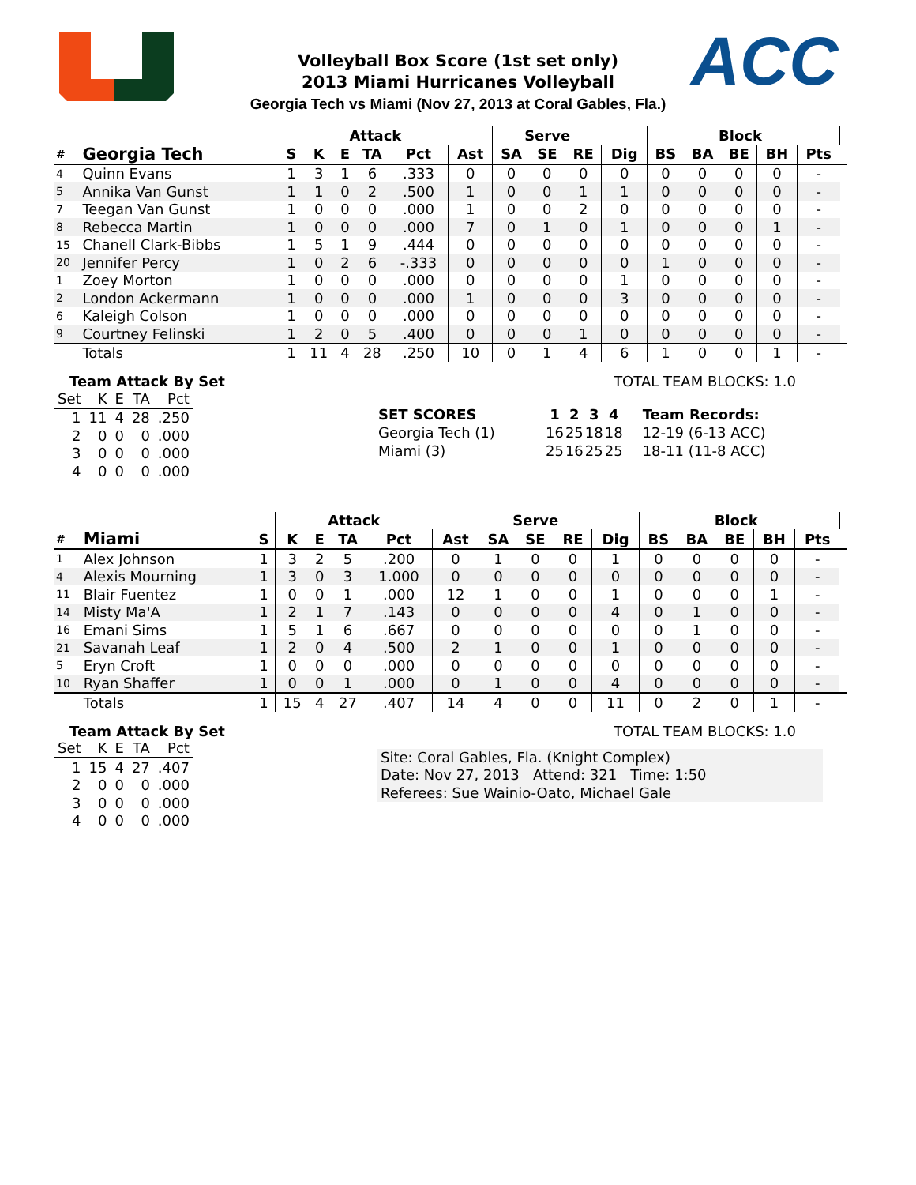ACC
Volleyball Box Score (1st set only)
2013 Miami Hurricanes Volleyball
Georgia Tech vs Miami (Nov 27, 2013 at Coral Gables, Fla.)
| | | | Attack | | | | | Serve | | | | | Block | | | | |
| --- | --- | --- | --- | --- | --- | --- | --- | --- | --- | --- | --- | --- | --- | --- | --- | --- | --- |
| # | Georgia Tech | S | K | E | TA | Pct | Ast | SA | SE | RE | Dig | BS | BA | BE | BH | Pts | |
| 4 | Quinn Evans | 1 | 3 | 1 | 6 | .333 | 0 | 0 | 0 | 0 | 0 | 0 | 0 | 0 | 0 | - | |
| 5 | Annika Van Gunst | 1 | 1 | 0 | 2 | .500 | 1 | 0 | 0 | 1 | 1 | 0 | 0 | 0 | 0 | - | |
| 7 | Teegan Van Gunst | 1 | 0 | 0 | 0 | .000 | 1 | 0 | 0 | 2 | 0 | 0 | 0 | 0 | 0 | - | |
| 8 | Rebecca Martin | 1 | 0 | 0 | 0 | .000 | 7 | 0 | 1 | 0 | 1 | 0 | 0 | 0 | 1 | - | |
| 15 | Chanell Clark-Bibbs | 1 | 5 | 1 | 9 | .444 | 0 | 0 | 0 | 0 | 0 | 0 | 0 | 0 | 0 | - | |
| 20 | Jennifer Percy | 1 | 0 | 2 | 6 | -.333 | 0 | 0 | 0 | 0 | 0 | 1 | 0 | 0 | 0 | - | |
| 1 | Zoey Morton | 1 | 0 | 0 | 0 | .000 | 0 | 0 | 0 | 0 | 1 | 0 | 0 | 0 | 0 | - | |
| 2 | London Ackermann | 1 | 0 | 0 | 0 | .000 | 1 | 0 | 0 | 0 | 3 | 0 | 0 | 0 | 0 | - | |
| 6 | Kaleigh Colson | 1 | 0 | 0 | 0 | .000 | 0 | 0 | 0 | 0 | 0 | 0 | 0 | 0 | 0 | - | |
| 9 | Courtney Felinski | 1 | 2 | 0 | 5 | .400 | 0 | 0 | 0 | 1 | 0 | 0 | 0 | 0 | 0 | - | |
| | Totals | 1 | 11 | 4 | 28 | .250 | 10 | 0 | 1 | 4 | 6 | 1 | 0 | 0 | 1 | - | |
Team Attack By Set
| Set | K | E | TA | Pct |
| 1 | 11 | 4 | 28 | .250 |
| 2 | 0 | 0 | 0 | .000 |
| 3 | 0 | 0 | 0 | .000 |
| 4 | 0 | 0 | 0 | .000 |
TOTAL TEAM BLOCKS: 1.0
| SET SCORES | 1 | 2 | 3 | 4 | Team Records: |
| --- | --- | --- | --- | --- | --- |
| Georgia Tech (1) | 16 | 25 | 18 | 18 | 12-19 (6-13 ACC) |
| Miami (3) | 25 | 16 | 25 | 25 | 18-11 (11-8 ACC) |
| | | | Attack | | | | | Serve | | | | | Block | | | | |
| --- | --- | --- | --- | --- | --- | --- | --- | --- | --- | --- | --- | --- | --- | --- | --- | --- | --- |
| # | Miami | S | K | E | TA | Pct | Ast | SA | SE | RE | Dig | BS | BA | BE | BH | Pts | |
| 1 | Alex Johnson | 1 | 3 | 2 | 5 | .200 | 0 | 1 | 0 | 0 | 1 | 0 | 0 | 0 | 0 | - | |
| 4 | Alexis Mourning | 1 | 3 | 0 | 3 | 1.000 | 0 | 0 | 0 | 0 | 0 | 0 | 0 | 0 | 0 | - | |
| 11 | Blair Fuentez | 1 | 0 | 0 | 1 | .000 | 12 | 1 | 0 | 0 | 1 | 0 | 0 | 0 | 1 | - | |
| 14 | Misty Ma'A | 1 | 2 | 1 | 7 | .143 | 0 | 0 | 0 | 0 | 4 | 0 | 1 | 0 | 0 | - | |
| 16 | Emani Sims | 1 | 5 | 1 | 6 | .667 | 0 | 0 | 0 | 0 | 0 | 0 | 1 | 0 | 0 | - | |
| 21 | Savanah Leaf | 1 | 2 | 0 | 4 | .500 | 2 | 1 | 0 | 0 | 1 | 0 | 0 | 0 | 0 | - | |
| 5 | Eryn Croft | 1 | 0 | 0 | 0 | .000 | 0 | 0 | 0 | 0 | 0 | 0 | 0 | 0 | 0 | - | |
| 10 | Ryan Shaffer | 1 | 0 | 0 | 1 | .000 | 0 | 1 | 0 | 0 | 4 | 0 | 0 | 0 | 0 | - | |
| | Totals | 1 | 15 | 4 | 27 | .407 | 14 | 4 | 0 | 0 | 11 | 0 | 2 | 0 | 1 | - | |
Team Attack By Set
| Set | K | E | TA | Pct |
| 1 | 15 | 4 | 27 | .407 |
| 2 | 0 | 0 | 0 | .000 |
| 3 | 0 | 0 | 0 | .000 |
| 4 | 0 | 0 | 0 | .000 |
TOTAL TEAM BLOCKS: 1.0
Site: Coral Gables, Fla. (Knight Complex)
Date: Nov 27, 2013 Attend: 321 Time: 1:50
Referees: Sue Wainio-Oato, Michael Gale